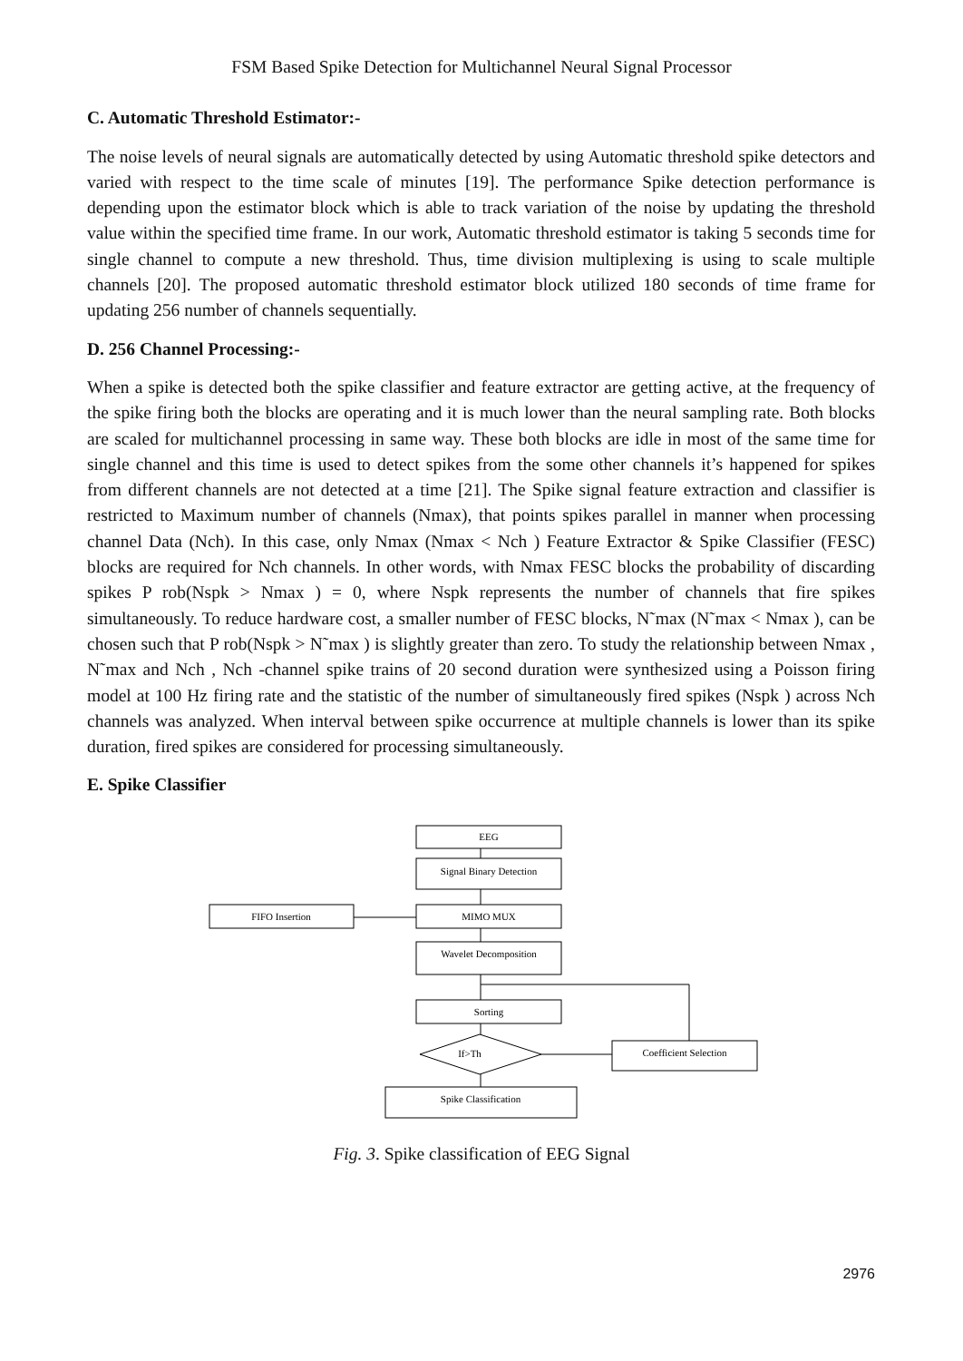FSM Based Spike Detection for Multichannel Neural Signal Processor
C. Automatic Threshold Estimator:-
The noise levels of neural signals are automatically detected by using Automatic threshold spike detectors and varied with respect to the time scale of minutes [19]. The performance Spike detection performance is depending upon the estimator block which is able to track variation of the noise by updating the threshold value within the specified time frame. In our work, Automatic threshold estimator is taking 5 seconds time for single channel to compute a new threshold. Thus, time division multiplexing is using to scale multiple channels [20]. The proposed automatic threshold estimator block utilized 180 seconds of time frame for updating 256 number of channels sequentially.
D. 256 Channel Processing:-
When a spike is detected both the spike classifier and feature extractor are getting active, at the frequency of the spike firing both the blocks are operating and it is much lower than the neural sampling rate. Both blocks are scaled for multichannel processing in same way. These both blocks are idle in most of the same time for single channel and this time is used to detect spikes from the some other channels it’s happened for spikes from different channels are not detected at a time [21]. The Spike signal feature extraction and classifier is restricted to Maximum number of channels (Nmax), that points spikes parallel in manner when processing channel Data (Nch). In this case, only Nmax (Nmax < Nch ) Feature Extractor & Spike Classifier (FESC) blocks are required for Nch channels. In other words, with Nmax FESC blocks the probability of discarding spikes P rob(Nspk > Nmax ) = 0, where Nspk represents the number of channels that fire spikes simultaneously. To reduce hardware cost, a smaller number of FESC blocks, N˜max (N˜max < Nmax ), can be chosen such that P rob(Nspk > N˜max ) is slightly greater than zero. To study the relationship between Nmax , N˜max and Nch , Nch -channel spike trains of 20 second duration were synthesized using a Poisson firing model at 100 Hz firing rate and the statistic of the number of simultaneously fired spikes (Nspk ) across Nch channels was analyzed. When interval between spike occurrence at multiple channels is lower than its spike duration, fired spikes are considered for processing simultaneously.
E. Spike Classifier
EEG
Signal Binary Detection
MIMO MUX
FIFO Insertion
Wavelet Decomposition
Sorting
If>Th
Coefficient Selection
Spike Classification
Fig. 3. Spike classification of EEG Signal
2976